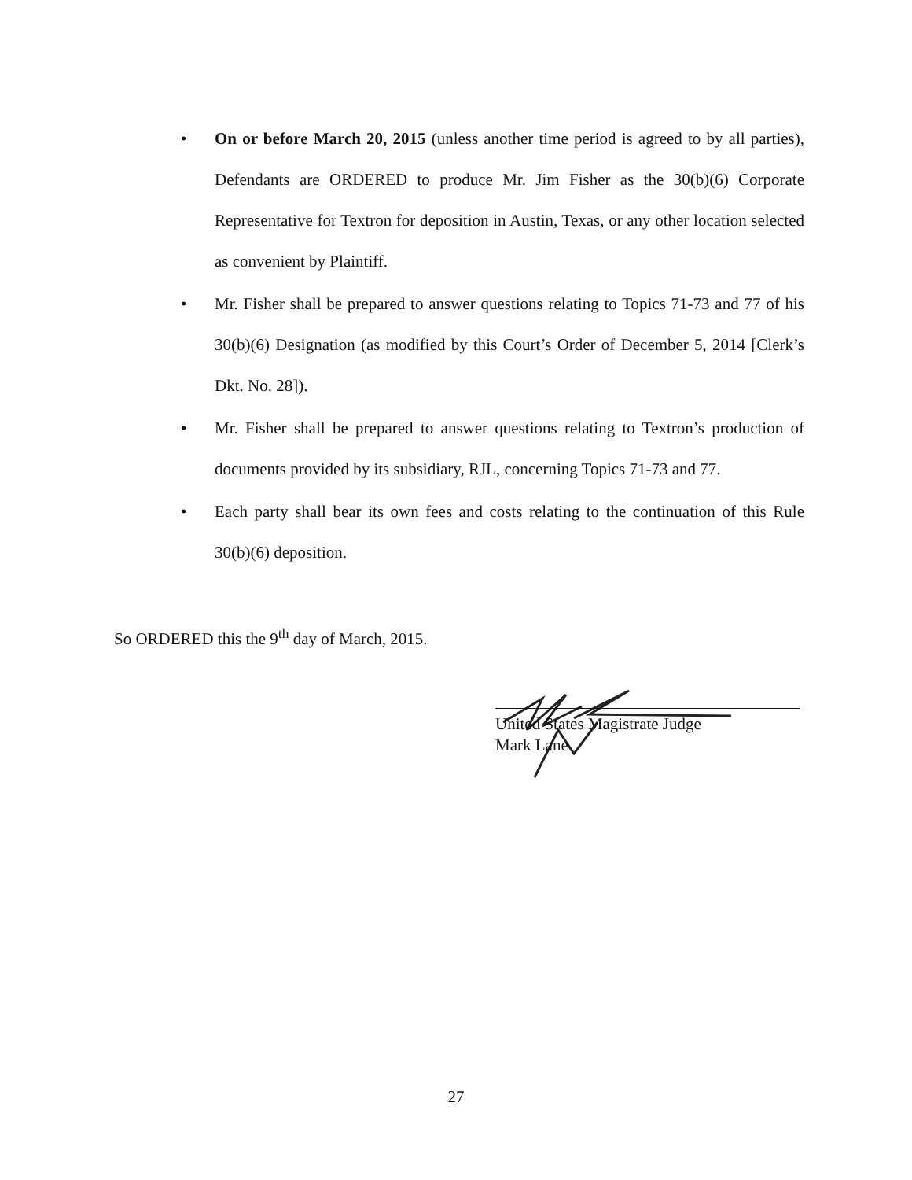• On or before March 20, 2015 (unless another time period is agreed to by all parties), Defendants are ORDERED to produce Mr. Jim Fisher as the 30(b)(6) Corporate Representative for Textron for deposition in Austin, Texas, or any other location selected as convenient by Plaintiff.
• Mr. Fisher shall be prepared to answer questions relating to Topics 71-73 and 77 of his 30(b)(6) Designation (as modified by this Court’s Order of December 5, 2014 [Clerk’s Dkt. No. 28]).
• Mr. Fisher shall be prepared to answer questions relating to Textron’s production of documents provided by its subsidiary, RJL, concerning Topics 71-73 and 77.
• Each party shall bear its own fees and costs relating to the continuation of this Rule 30(b)(6) deposition.
So ORDERED this the 9<sup>th</sup> day of March, 2015.
United States Magistrate Judge
Mark Lane
27